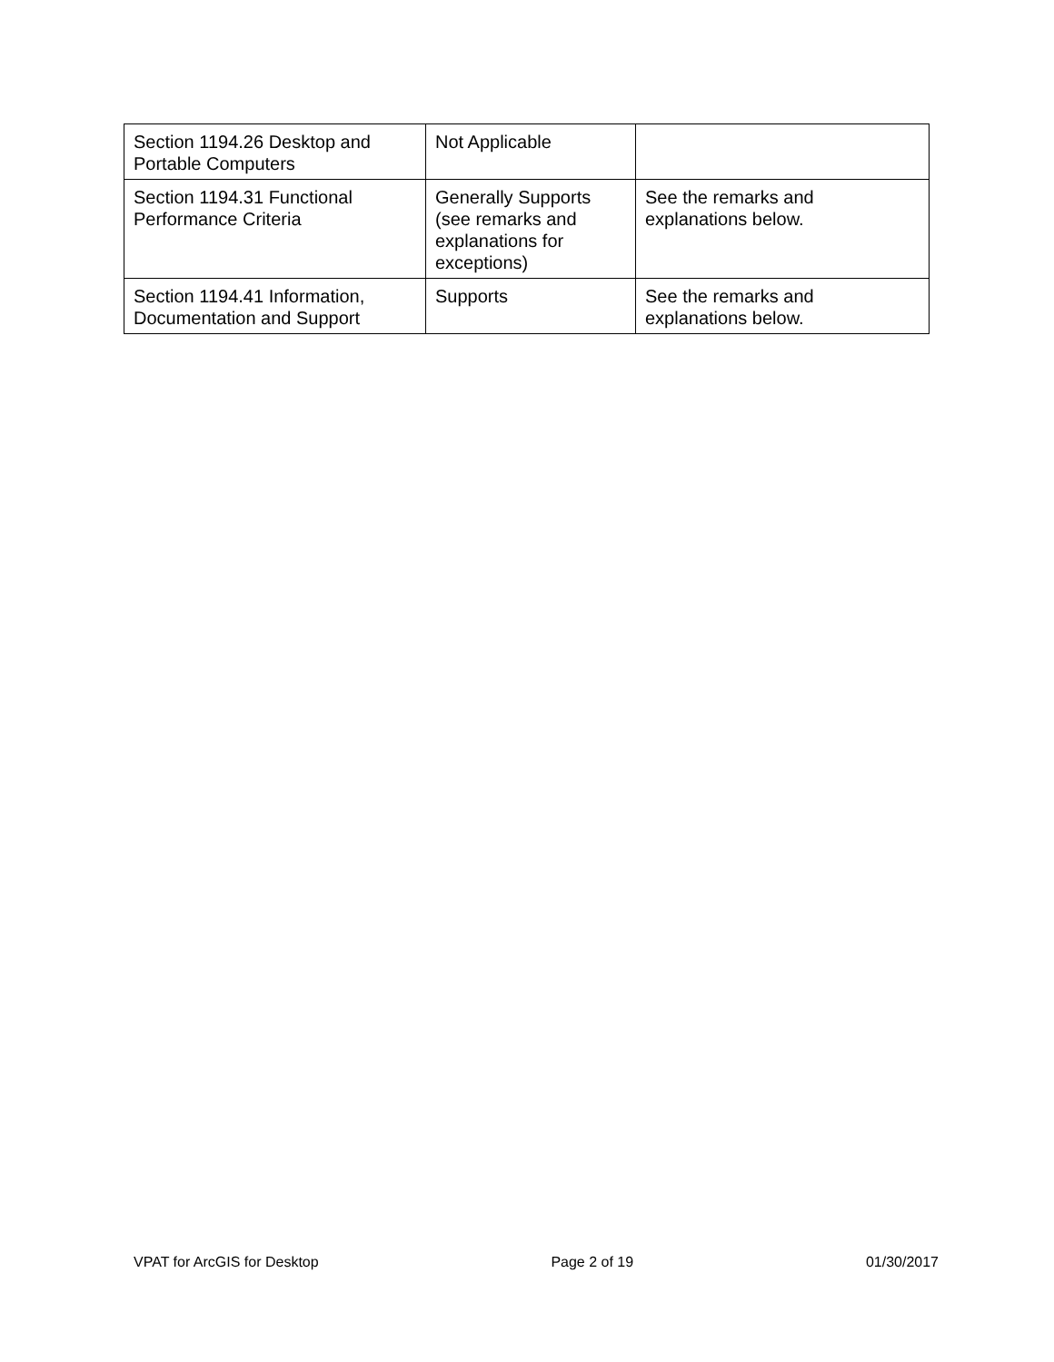| Section 1194.26 Desktop and Portable Computers | Not Applicable | |
| Section 1194.31 Functional Performance Criteria | Generally Supports (see remarks and explanations for exceptions) | See the remarks and explanations below. |
| Section 1194.41 Information, Documentation and Support | Supports | See the remarks and explanations below. |
VPAT for ArcGIS for Desktop Page 2 of 19 01/30/2017